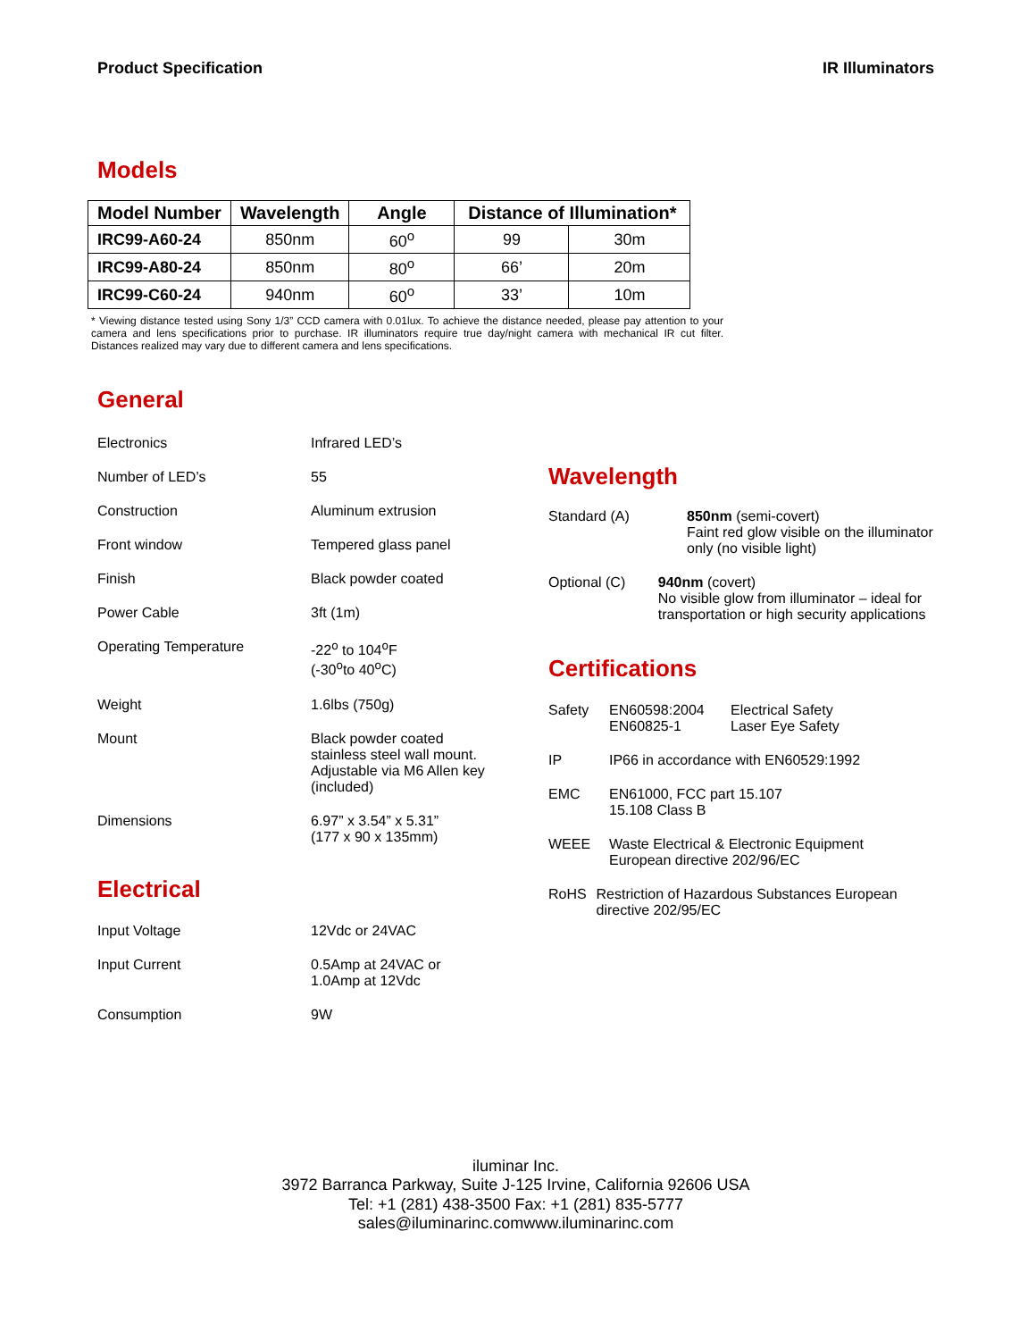Product Specification IR Illuminators
Models
| Model Number | Wavelength | Angle | Distance of Illumination* | |
| --- | --- | --- | --- | --- |
| IRC99-A60-24 | 850nm | 60<sup>o</sup> | 99 | 30m |
| IRC99-A80-24 | 850nm | 80<sup>o</sup> | 66’ | 20m |
| IRC99-C60-24 | 940nm | 60<sup>o</sup> | 33’ | 10m |
* Viewing distance tested using Sony 1/3” CCD camera with 0.01lux. To achieve the distance needed, please pay attention to your camera and lens specifications prior to purchase. IR illuminators require true day/night camera with mechanical IR cut filter. Distances realized may vary due to different camera and lens specifications.
General
Electronics Infrared LED’s
Number of LED’s 55
Construction Aluminum extrusion
Front window Tempered glass panel
Finish Black powder coated
Power Cable 3ft (1m)
Operating Temperature -22<sup>o</sup> to 104<sup>o</sup>F
(-30<sup>o</sup>to 40<sup>o</sup>C)
Weight 1.6lbs (750g)
Mount Black powder coated stainless steel wall mount. Adjustable via M6 Allen key (included)
Dimensions 6.97” x 3.54” x 5.31”
(177 x 90 x 135mm)
Electrical
Input Voltage 12Vdc or 24VAC
Input Current 0.5Amp at 24VAC or
1.0Amp at 12Vdc
Consumption 9W
Wavelength
Standard (A) 850nm (semi-covert)
Faint red glow visible on the illuminator only (no visible light)
Optional (C) 940nm (covert)
No visible glow from illuminator – ideal for transportation or high security applications
Certifications
Safety EN60598:2004
EN60825-1
Electrical Safety
Laser Eye Safety
IP IP66 in accordance with EN60529:1992
EMC EN61000, FCC part 15.107
15.108 Class B
WEEE Waste Electrical & Electronic Equipment
European directive 202/96/EC
RoHS Restriction of Hazardous Substances European directive 202/95/EC
iluminar Inc.
3972 Barranca Parkway, Suite J-125 Irvine, California 92606 USA
Tel: +1 (281) 438-3500 Fax: +1 (281) 835-5777
sales@iluminarinc.comwww.iluminarinc.com